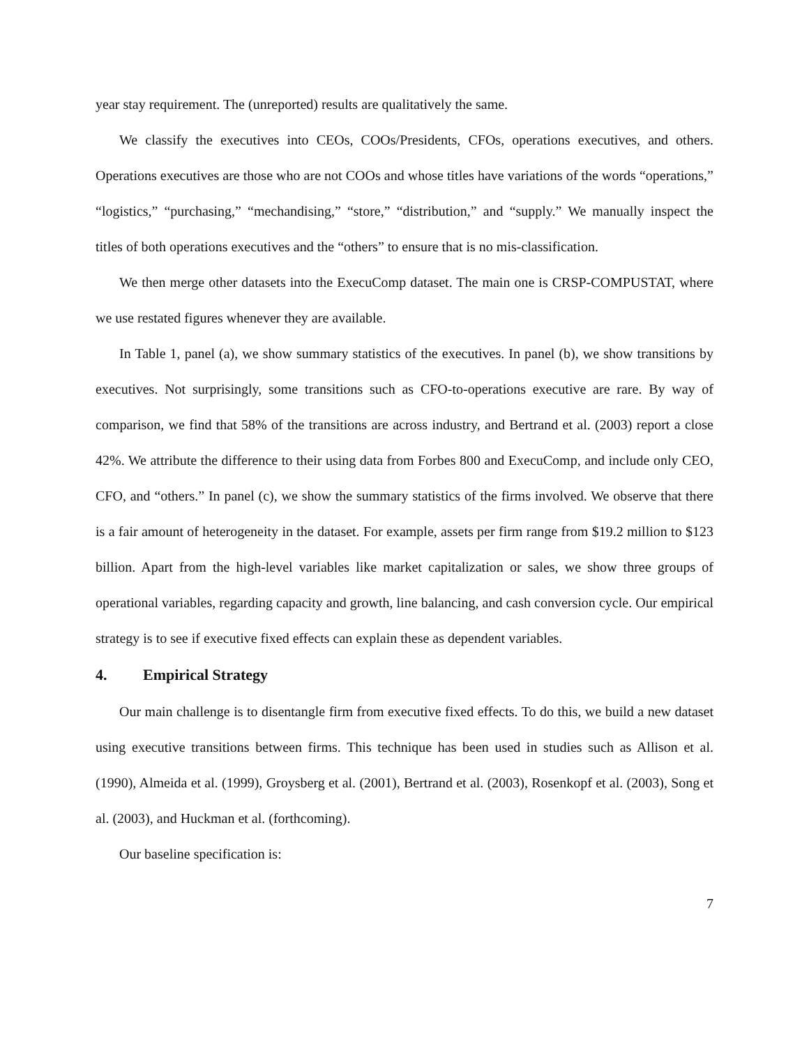year stay requirement. The (unreported) results are qualitatively the same.
We classify the executives into CEOs, COOs/Presidents, CFOs, operations executives, and others. Operations executives are those who are not COOs and whose titles have variations of the words “operations,” “logistics,” “purchasing,” “mechandising,” “store,” “distribution,” and “supply.” We manually inspect the titles of both operations executives and the “others” to ensure that is no mis-classification.
We then merge other datasets into the ExecuComp dataset. The main one is CRSP-COMPUSTAT, where we use restated figures whenever they are available.
In Table 1, panel (a), we show summary statistics of the executives. In panel (b), we show transitions by executives. Not surprisingly, some transitions such as CFO-to-operations executive are rare. By way of comparison, we find that 58% of the transitions are across industry, and Bertrand et al. (2003) report a close 42%. We attribute the difference to their using data from Forbes 800 and ExecuComp, and include only CEO, CFO, and “others.” In panel (c), we show the summary statistics of the firms involved. We observe that there is a fair amount of heterogeneity in the dataset. For example, assets per firm range from $19.2 million to $123 billion. Apart from the high-level variables like market capitalization or sales, we show three groups of operational variables, regarding capacity and growth, line balancing, and cash conversion cycle. Our empirical strategy is to see if executive fixed effects can explain these as dependent variables.
4. Empirical Strategy
Our main challenge is to disentangle firm from executive fixed effects. To do this, we build a new dataset using executive transitions between firms. This technique has been used in studies such as Allison et al. (1990), Almeida et al. (1999), Groysberg et al. (2001), Bertrand et al. (2003), Rosenkopf et al. (2003), Song et al. (2003), and Huckman et al. (forthcoming).
Our baseline specification is:
7